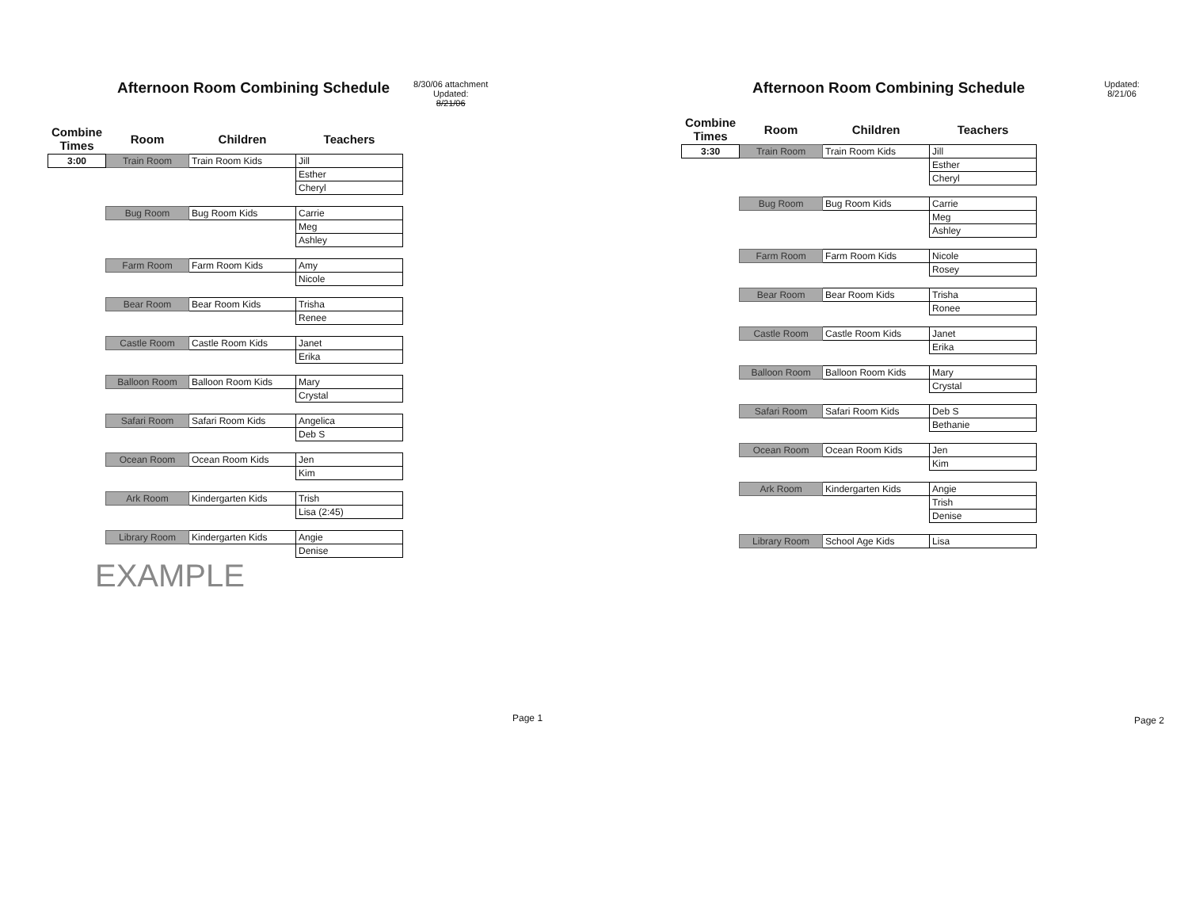Afternoon Room Combining Schedule
8/30/06 attachment
Updated:
8/21/06
| Combine Times | Room | Children | Teachers |
| --- | --- | --- | --- |
| 3:00 | Train Room | Train Room Kids | Jill |
| | | | Esther |
| | | | Cheryl |
| | Bug Room | Bug Room Kids | Carrie |
| | | | Meg |
| | | | Ashley |
| | Farm Room | Farm Room Kids | Amy |
| | | | Nicole |
| | Bear Room | Bear Room Kids | Trisha |
| | | | Renee |
| | Castle Room | Castle Room Kids | Janet |
| | | | Erika |
| | Balloon Room | Balloon Room Kids | Mary |
| | | | Crystal |
| | Safari Room | Safari Room Kids | Angelica |
| | | | Deb S |
| | Ocean Room | Ocean Room Kids | Jen |
| | | | Kim |
| | Ark Room | Kindergarten Kids | Trish |
| | | | Lisa (2:45) |
| | Library Room | Kindergarten Kids | Angie |
| | | | Denise |
EXAMPLE
Page 1
Afternoon Room Combining Schedule
Updated:
8/21/06
| Combine Times | Room | Children | Teachers |
| --- | --- | --- | --- |
| 3:30 | Train Room | Train Room Kids | Jill |
| | | | Esther |
| | | | Cheryl |
| | Bug Room | Bug Room Kids | Carrie |
| | | | Meg |
| | | | Ashley |
| | Farm Room | Farm Room Kids | Nicole |
| | | | Rosey |
| | Bear Room | Bear Room Kids | Trisha |
| | | | Ronee |
| | Castle Room | Castle Room Kids | Janet |
| | | | Erika |
| | Balloon Room | Balloon Room Kids | Mary |
| | | | Crystal |
| | Safari Room | Safari Room Kids | Deb S |
| | | | Bethanie |
| | Ocean Room | Ocean Room Kids | Jen |
| | | | Kim |
| | Ark Room | Kindergarten Kids | Angie |
| | | | Trish |
| | | | Denise |
| | Library Room | School Age Kids | Lisa |
Page 2